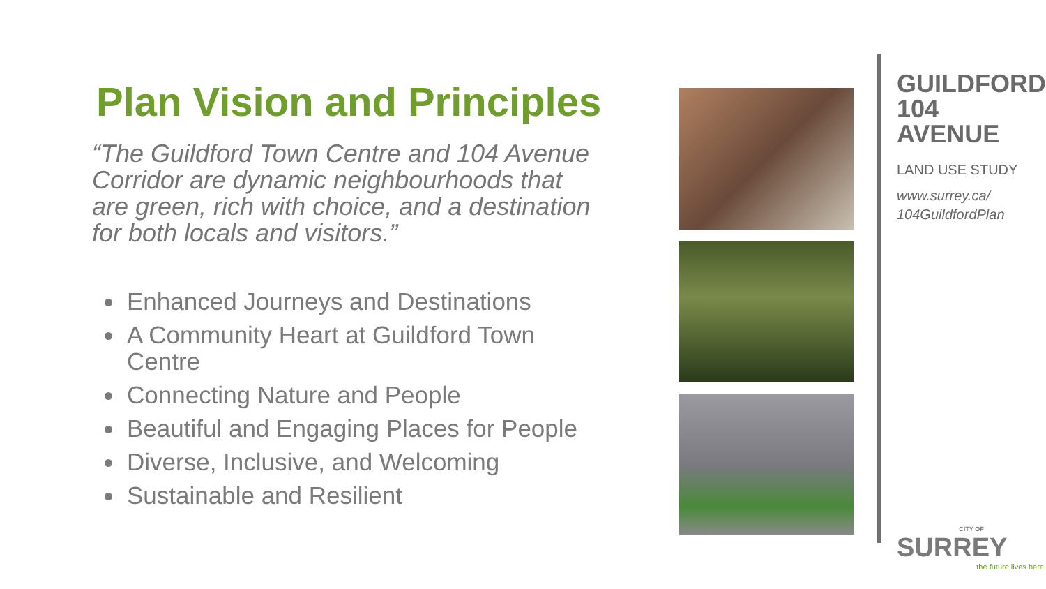Plan Vision and Principles
“The Guildford Town Centre and 104 Avenue Corridor are dynamic neighbourhoods that are green, rich with choice, and a destination for both locals and visitors.”
Enhanced Journeys and Destinations
A Community Heart at Guildford Town Centre
Connecting Nature and People
Beautiful and Engaging Places for People
Diverse, Inclusive, and Welcoming
Sustainable and Resilient
GUILDFORD
104 AVENUE
LAND USE STUDY
www.surrey.ca/
104GuildfordPlan
CITY OF
SURREY
the future lives here.